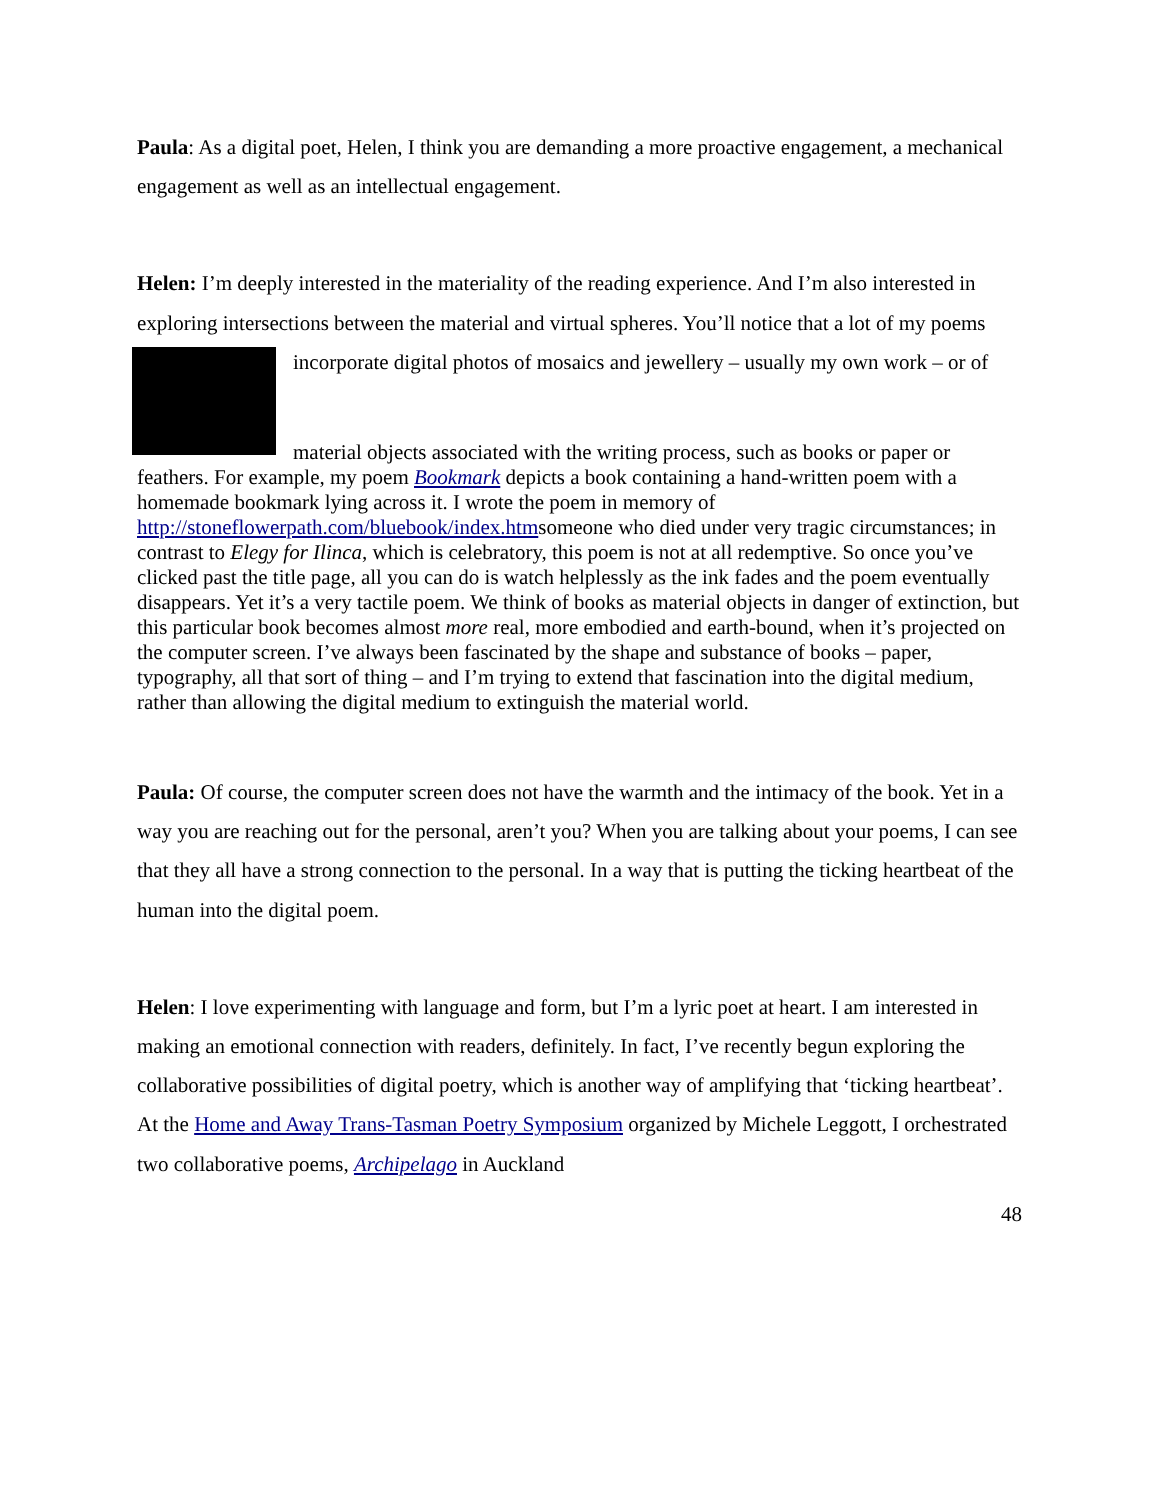Paula: As a digital poet, Helen, I think you are demanding a more proactive engagement, a mechanical engagement as well as an intellectual engagement.
Helen: I’m deeply interested in the materiality of the reading experience. And I’m also interested in exploring intersections between the material and virtual spheres. You’ll notice that a lot of my poems incorporate digital photos of mosaics and jewellery – usually my own work – or of
material objects associated with the writing process, such as books or paper or feathers. For example, my poem Bookmark depicts a book containing a hand-written poem with a homemade bookmark lying across it. I wrote the poem in memory of http://stoneflowerpath.com/bluebook/index.htmsomeone who died under very tragic circumstances; in contrast to Elegy for Ilinca, which is celebratory, this poem is not at all redemptive. So once you’ve clicked past the title page, all you can do is watch helplessly as the ink fades and the poem eventually disappears. Yet it’s a very tactile poem. We think of books as material objects in danger of extinction, but this particular book becomes almost more real, more embodied and earth-bound, when it’s projected on the computer screen. I’ve always been fascinated by the shape and substance of books – paper, typography, all that sort of thing – and I’m trying to extend that fascination into the digital medium, rather than allowing the digital medium to extinguish the material world.
Paula: Of course, the computer screen does not have the warmth and the intimacy of the book. Yet in a way you are reaching out for the personal, aren’t you? When you are talking about your poems, I can see that they all have a strong connection to the personal. In a way that is putting the ticking heartbeat of the human into the digital poem.
Helen: I love experimenting with language and form, but I’m a lyric poet at heart. I am interested in making an emotional connection with readers, definitely. In fact, I’ve recently begun exploring the collaborative possibilities of digital poetry, which is another way of amplifying that ‘ticking heartbeat’. At the Home and Away Trans-Tasman Poetry Symposium organized by Michele Leggott, I orchestrated two collaborative poems, Archipelago in Auckland
48